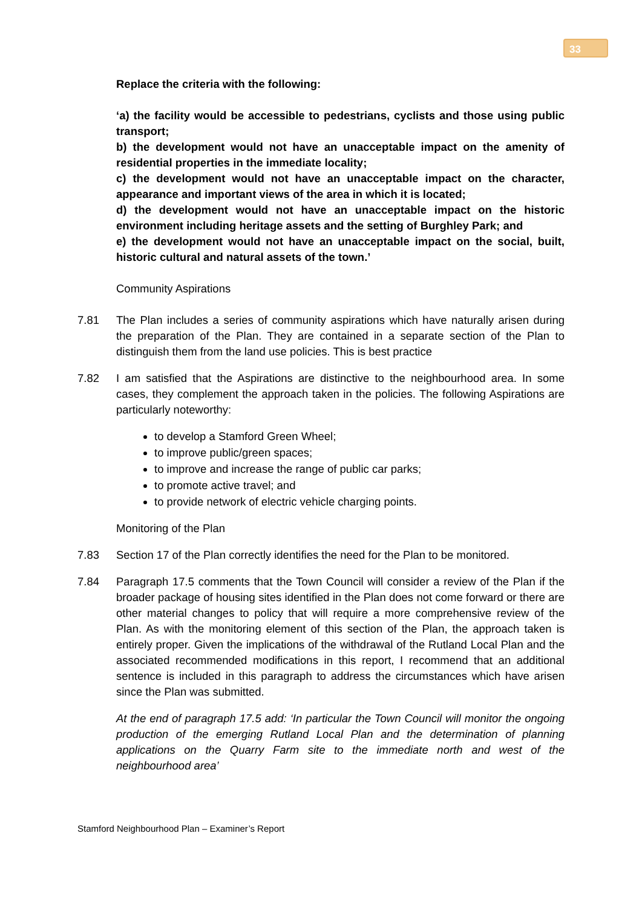33
Replace the criteria with the following:
‘a) the facility would be accessible to pedestrians, cyclists and those using public transport;
b) the development would not have an unacceptable impact on the amenity of residential properties in the immediate locality;
c) the development would not have an unacceptable impact on the character, appearance and important views of the area in which it is located;
d) the development would not have an unacceptable impact on the historic environment including heritage assets and the setting of Burghley Park; and
e) the development would not have an unacceptable impact on the social, built, historic cultural and natural assets of the town.’
Community Aspirations
7.81 The Plan includes a series of community aspirations which have naturally arisen during the preparation of the Plan. They are contained in a separate section of the Plan to distinguish them from the land use policies. This is best practice
7.82 I am satisfied that the Aspirations are distinctive to the neighbourhood area. In some cases, they complement the approach taken in the policies. The following Aspirations are particularly noteworthy:
to develop a Stamford Green Wheel;
to improve public/green spaces;
to improve and increase the range of public car parks;
to promote active travel; and
to provide network of electric vehicle charging points.
Monitoring of the Plan
7.83 Section 17 of the Plan correctly identifies the need for the Plan to be monitored.
7.84 Paragraph 17.5 comments that the Town Council will consider a review of the Plan if the broader package of housing sites identified in the Plan does not come forward or there are other material changes to policy that will require a more comprehensive review of the Plan. As with the monitoring element of this section of the Plan, the approach taken is entirely proper. Given the implications of the withdrawal of the Rutland Local Plan and the associated recommended modifications in this report, I recommend that an additional sentence is included in this paragraph to address the circumstances which have arisen since the Plan was submitted.
At the end of paragraph 17.5 add: ‘In particular the Town Council will monitor the ongoing production of the emerging Rutland Local Plan and the determination of planning applications on the Quarry Farm site to the immediate north and west of the neighbourhood area’
Stamford Neighbourhood Plan – Examiner’s Report